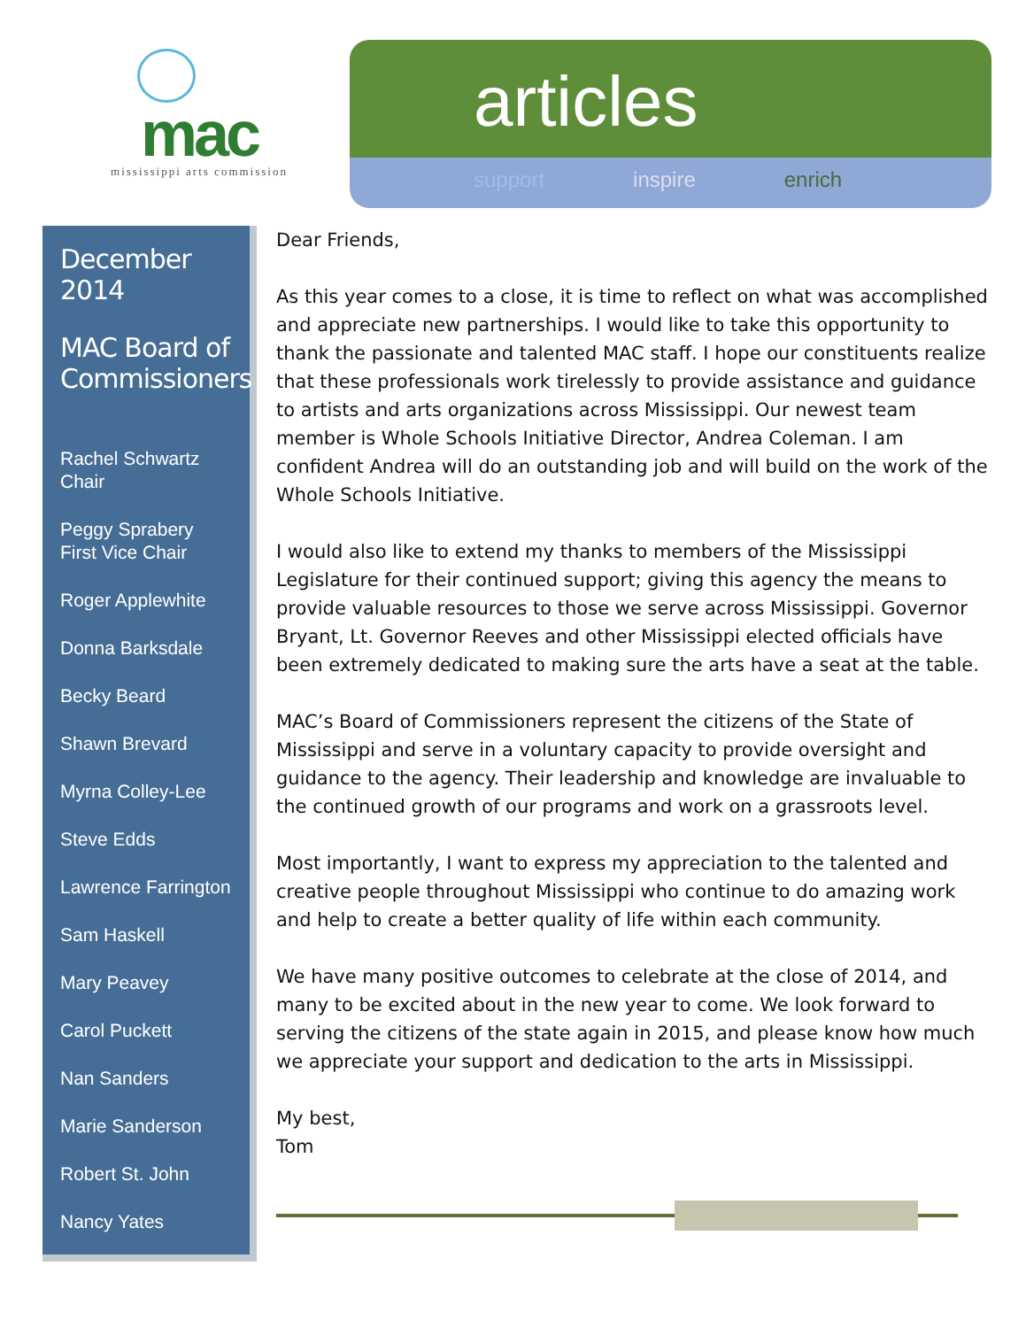mac
mississippi arts commission
articles
support inspire enrich
December 2014
MAC Board of Commissioners
Rachel Schwartz
Chair
Peggy Sprabery
First Vice Chair
Roger Applewhite
Donna Barksdale
Becky Beard
Shawn Brevard
Myrna Colley-Lee
Steve Edds
Lawrence Farrington
Sam Haskell
Mary Peavey
Carol Puckett
Nan Sanders
Marie Sanderson
Robert St. John
Nancy Yates
Dear Friends,
As this year comes to a close, it is time to reflect on what was accomplished and appreciate new partnerships. I would like to take this opportunity to thank the passionate and talented MAC staff. I hope our constituents realize that these professionals work tirelessly to provide assistance and guidance to artists and arts organizations across Mississippi. Our newest team member is Whole Schools Initiative Director, Andrea Coleman. I am confident Andrea will do an outstanding job and will build on the work of the Whole Schools Initiative.
I would also like to extend my thanks to members of the Mississippi Legislature for their continued support; giving this agency the means to provide valuable resources to those we serve across Mississippi. Governor Bryant, Lt. Governor Reeves and other Mississippi elected officials have been extremely dedicated to making sure the arts have a seat at the table.
MAC’s Board of Commissioners represent the citizens of the State of Mississippi and serve in a voluntary capacity to provide oversight and guidance to the agency. Their leadership and knowledge are invaluable to the continued growth of our programs and work on a grassroots level.
Most importantly, I want to express my appreciation to the talented and creative people throughout Mississippi who continue to do amazing work and help to create a better quality of life within each community.
We have many positive outcomes to celebrate at the close of 2014, and many to be excited about in the new year to come. We look forward to serving the citizens of the state again in 2015, and please know how much we appreciate your support and dedication to the arts in Mississippi.
My best,
Tom